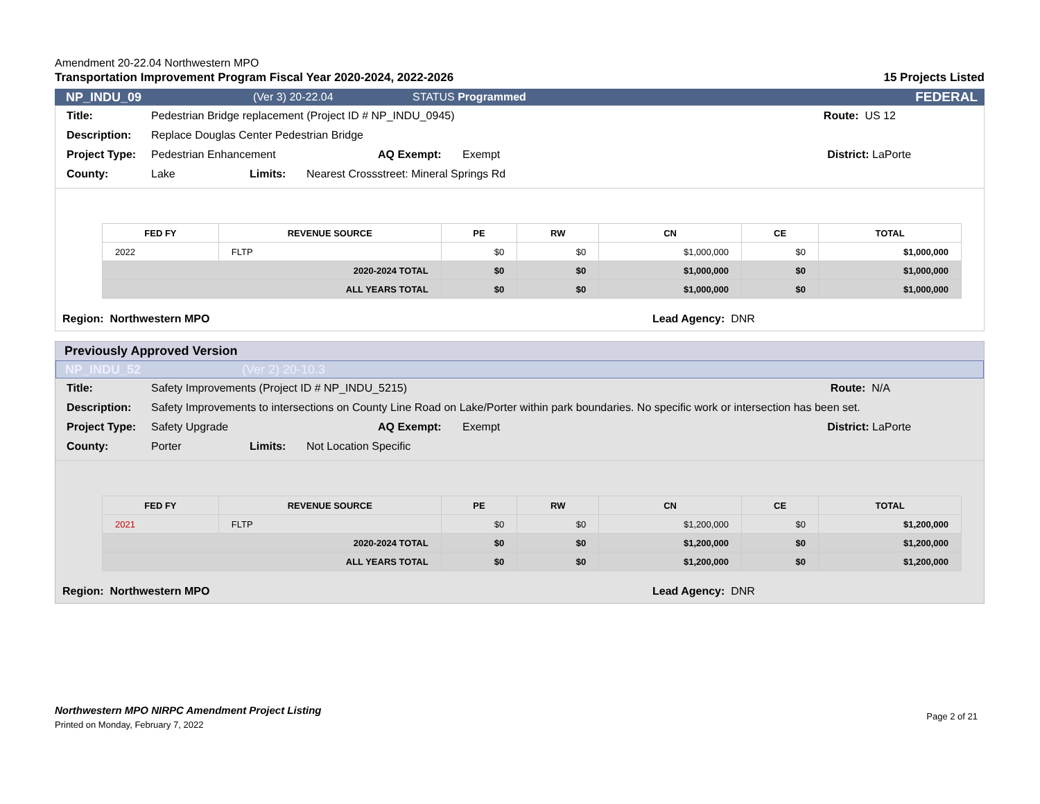Amendment 20-22.04 Northwestern MPO
Transportation Improvement Program Fiscal Year 2020-2024, 2022-2026 15 Projects Listed
NP_INDU_09 (Ver 3) 20-22.04 STATUS Programmed FEDERAL
Title: Pedestrian Bridge replacement (Project ID # NP_INDU_0945) Route: US 12
Description: Replace Douglas Center Pedestrian Bridge
Project Type: Pedestrian Enhancement AQ Exempt: Exempt District: LaPorte
County: Lake Limits: Nearest Crossstreet: Mineral Springs Rd
| FED FY | REVENUE SOURCE | PE | RW | CN | CE | TOTAL |
| --- | --- | --- | --- | --- | --- | --- |
| 2022 | FLTP | $0 | $0 | $1,000,000 | $0 | $1,000,000 |
| 2020-2024 TOTAL | | $0 | $0 | $1,000,000 | $0 | $1,000,000 |
| ALL YEARS TOTAL | | $0 | $0 | $1,000,000 | $0 | $1,000,000 |
Region: Northwestern MPO Lead Agency: DNR
Previously Approved Version
NP_INDU_52 (Ver 2) 20-10.3
Title: Safety Improvements (Project ID # NP_INDU_5215) Route: N/A
Description: Safety Improvements to intersections on County Line Road on Lake/Porter within park boundaries. No specific work or intersection has been set.
Project Type: Safety Upgrade AQ Exempt: Exempt District: LaPorte
County: Porter Limits: Not Location Specific
| FED FY | REVENUE SOURCE | PE | RW | CN | CE | TOTAL |
| --- | --- | --- | --- | --- | --- | --- |
| 2021 | FLTP | $0 | $0 | $1,200,000 | $0 | $1,200,000 |
| 2020-2024 TOTAL | | $0 | $0 | $1,200,000 | $0 | $1,200,000 |
| ALL YEARS TOTAL | | $0 | $0 | $1,200,000 | $0 | $1,200,000 |
Region: Northwestern MPO Lead Agency: DNR
Northwestern MPO NIRPC Amendment Project Listing
Printed on Monday, February 7, 2022
Page 2 of 21